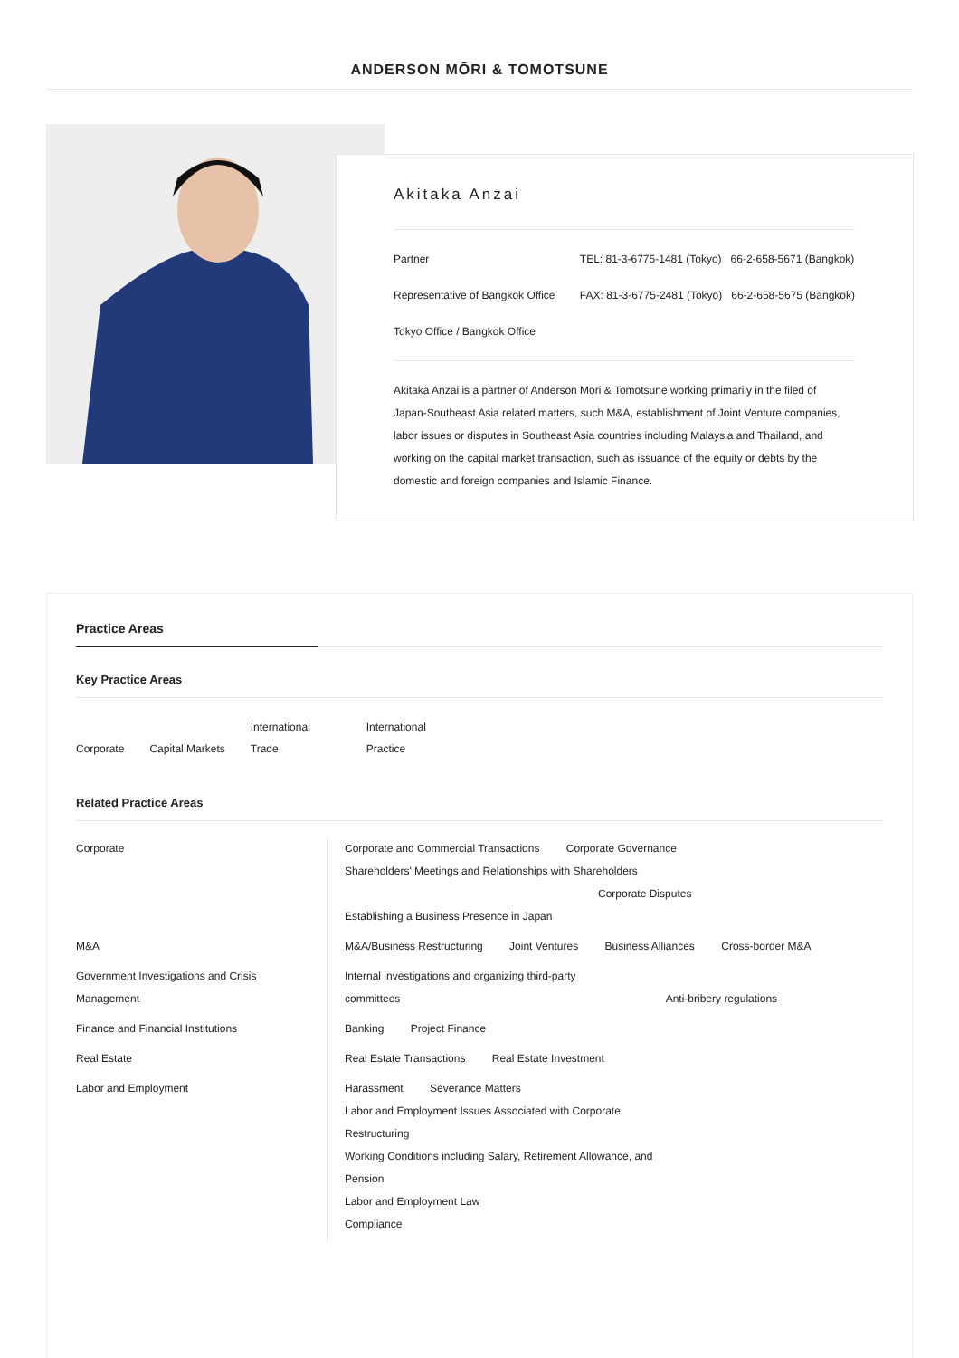ANDERSON MŌRI & TOMOTSUNE
Akitaka Anzai
Partner
Representative of Bangkok Office
Tokyo Office / Bangkok Office
TEL: 81-3-6775-1481 (Tokyo) 66-2-658-5671 (Bangkok)
FAX: 81-3-6775-2481 (Tokyo) 66-2-658-5675 (Bangkok)
Akitaka Anzai is a partner of Anderson Mori & Tomotsune working primarily in the filed of Japan-Southeast Asia related matters, such M&A, establishment of Joint Venture companies, labor issues or disputes in Southeast Asia countries including Malaysia and Thailand, and working on the capital market transaction, such as issuance of the equity or debts by the domestic and foreign companies and Islamic Finance.
Practice Areas
Key Practice Areas
Corporate
Capital Markets
International
Trade
International
Practice
Related Practice Areas
| Corporate | Corporate and Commercial Transactions Corporate Governance Shareholders' Meetings and Relationships with Shareholders Corporate Disputes Establishing a Business Presence in Japan |
| M&A | M&A/Business Restructuring Joint Ventures Business Alliances Cross-border M&A |
| Government Investigations and Crisis Management | Internal investigations and organizing third-party committees Anti-bribery regulations |
| Finance and Financial Institutions | Banking Project Finance |
| Real Estate | Real Estate Transactions Real Estate Investment |
| Labor and Employment | Harassment Severance Matters Labor and Employment Issues Associated with Corporate Restructuring Working Conditions including Salary, Retirement Allowance, and Pension Labor and Employment Law Compliance |